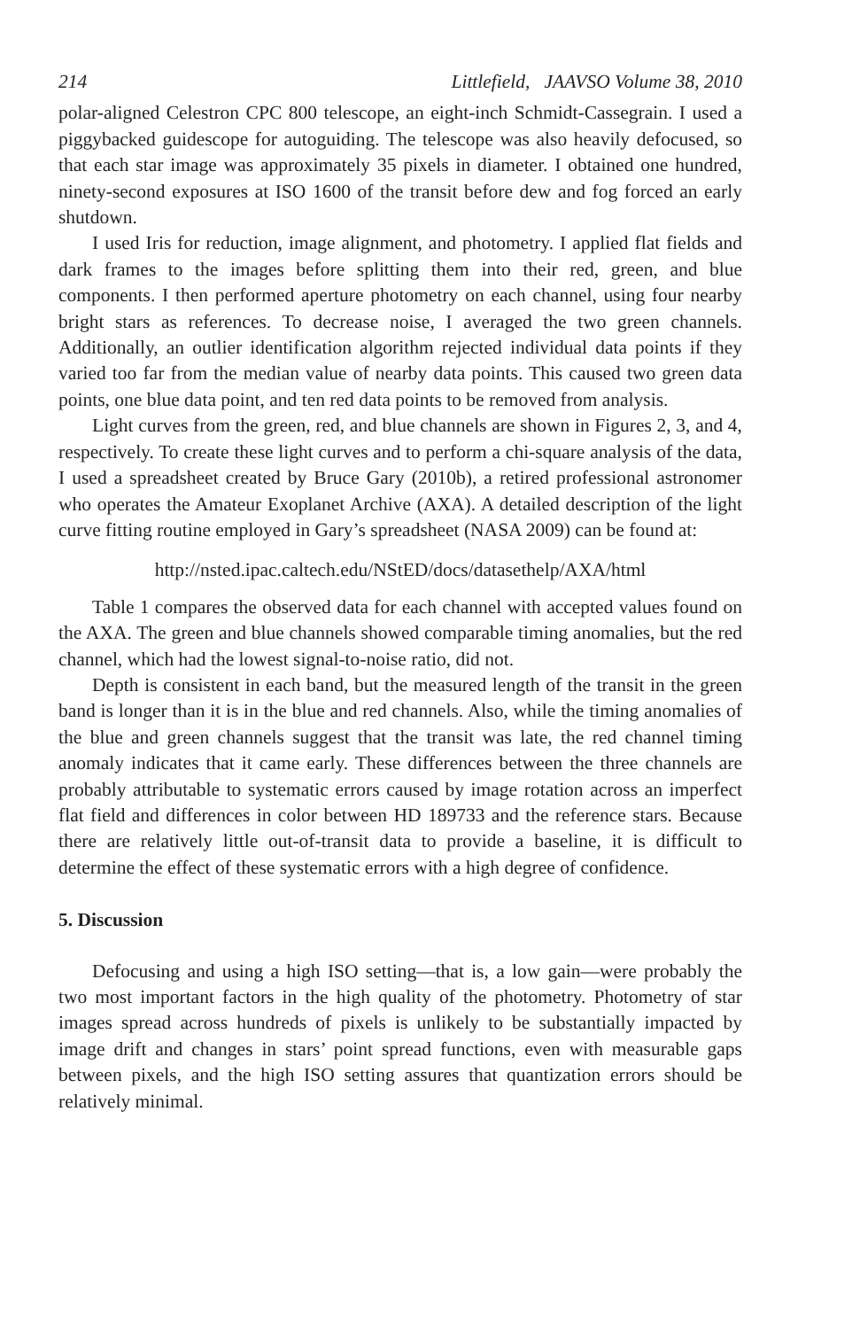214 Littlefield, JAAVSO Volume 38, 2010
polar-aligned Celestron CPC 800 telescope, an eight-inch Schmidt-Cassegrain. I used a piggybacked guidescope for autoguiding. The telescope was also heavily defocused, so that each star image was approximately 35 pixels in diameter. I obtained one hundred, ninety-second exposures at ISO 1600 of the transit before dew and fog forced an early shutdown.
I used Iris for reduction, image alignment, and photometry. I applied flat fields and dark frames to the images before splitting them into their red, green, and blue components. I then performed aperture photometry on each channel, using four nearby bright stars as references. To decrease noise, I averaged the two green channels. Additionally, an outlier identification algorithm rejected individual data points if they varied too far from the median value of nearby data points. This caused two green data points, one blue data point, and ten red data points to be removed from analysis.
Light curves from the green, red, and blue channels are shown in Figures 2, 3, and 4, respectively. To create these light curves and to perform a chi-square analysis of the data, I used a spreadsheet created by Bruce Gary (2010b), a retired professional astronomer who operates the Amateur Exoplanet Archive (AXA). A detailed description of the light curve fitting routine employed in Gary’s spreadsheet (NASA 2009) can be found at:
http://nsted.ipac.caltech.edu/NStED/docs/datasethelp/AXA/html
Table 1 compares the observed data for each channel with accepted values found on the AXA. The green and blue channels showed comparable timing anomalies, but the red channel, which had the lowest signal-to-noise ratio, did not.
Depth is consistent in each band, but the measured length of the transit in the green band is longer than it is in the blue and red channels. Also, while the timing anomalies of the blue and green channels suggest that the transit was late, the red channel timing anomaly indicates that it came early. These differences between the three channels are probably attributable to systematic errors caused by image rotation across an imperfect flat field and differences in color between HD 189733 and the reference stars. Because there are relatively little out-of-transit data to provide a baseline, it is difficult to determine the effect of these systematic errors with a high degree of confidence.
5. Discussion
Defocusing and using a high ISO setting—that is, a low gain—were probably the two most important factors in the high quality of the photometry. Photometry of star images spread across hundreds of pixels is unlikely to be substantially impacted by image drift and changes in stars’ point spread functions, even with measurable gaps between pixels, and the high ISO setting assures that quantization errors should be relatively minimal.